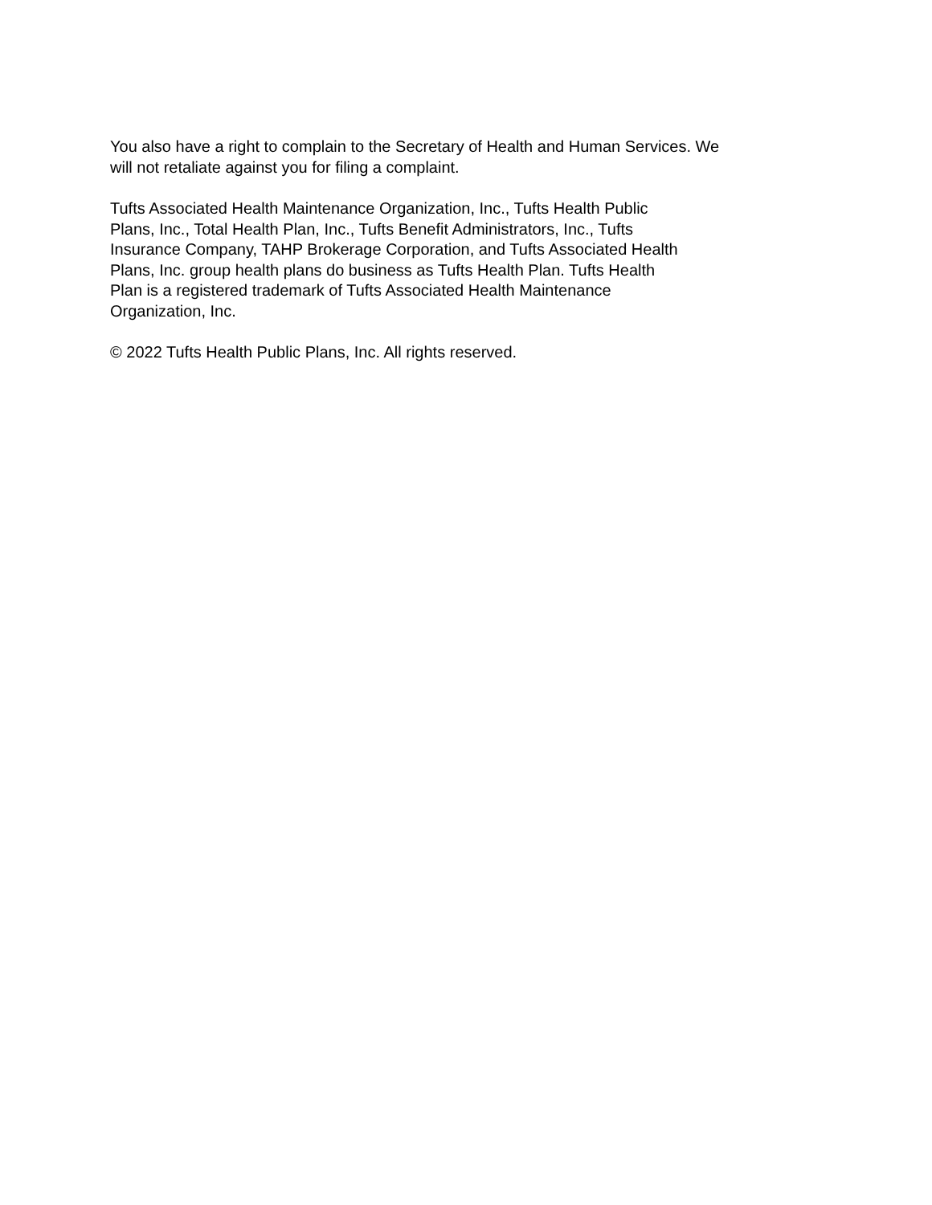You also have a right to complain to the Secretary of Health and Human Services. We
will not retaliate against you for filing a complaint.
Tufts Associated Health Maintenance Organization, Inc., Tufts Health Public
Plans, Inc., Total Health Plan, Inc., Tufts Benefit Administrators, Inc., Tufts
Insurance Company, TAHP Brokerage Corporation, and Tufts Associated Health
Plans, Inc. group health plans do business as Tufts Health Plan. Tufts Health
Plan is a registered trademark of Tufts Associated Health Maintenance
Organization, Inc.
© 2022 Tufts Health Public Plans, Inc. All rights reserved.